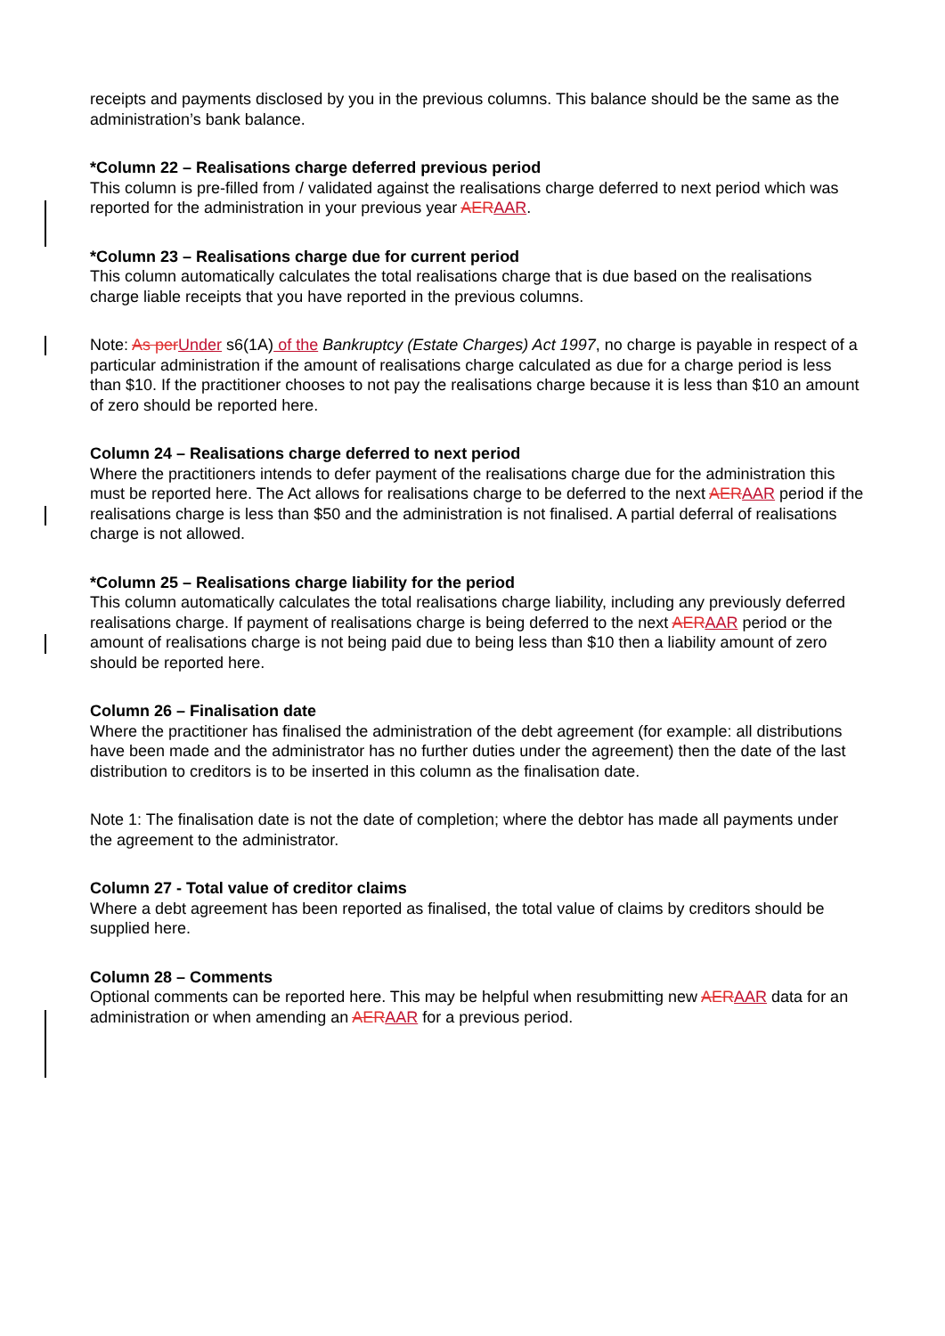receipts and payments disclosed by you in the previous columns. This balance should be the same as the administration’s bank balance.
*Column 22 – Realisations charge deferred previous period
This column is pre-filled from / validated against the realisations charge deferred to next period which was reported for the administration in your previous year AERAAR.
*Column 23 – Realisations charge due for current period
This column automatically calculates the total realisations charge that is due based on the realisations charge liable receipts that you have reported in the previous columns.
Note: As perUnder s6(1A) of the Bankruptcy (Estate Charges) Act 1997, no charge is payable in respect of a particular administration if the amount of realisations charge calculated as due for a charge period is less than $10. If the practitioner chooses to not pay the realisations charge because it is less than $10 an amount of zero should be reported here.
Column 24 – Realisations charge deferred to next period
Where the practitioners intends to defer payment of the realisations charge due for the administration this must be reported here. The Act allows for realisations charge to be deferred to the next AERAAR period if the realisations charge is less than $50 and the administration is not finalised. A partial deferral of realisations charge is not allowed.
*Column 25 – Realisations charge liability for the period
This column automatically calculates the total realisations charge liability, including any previously deferred realisations charge. If payment of realisations charge is being deferred to the next AERAAR period or the amount of realisations charge is not being paid due to being less than $10 then a liability amount of zero should be reported here.
Column 26 – Finalisation date
Where the practitioner has finalised the administration of the debt agreement (for example: all distributions have been made and the administrator has no further duties under the agreement) then the date of the last distribution to creditors is to be inserted in this column as the finalisation date.
Note 1: The finalisation date is not the date of completion; where the debtor has made all payments under the agreement to the administrator.
Column 27 - Total value of creditor claims
Where a debt agreement has been reported as finalised, the total value of claims by creditors should be supplied here.
Column 28 – Comments
Optional comments can be reported here. This may be helpful when resubmitting new AERAAR data for an administration or when amending an AERAAR for a previous period.